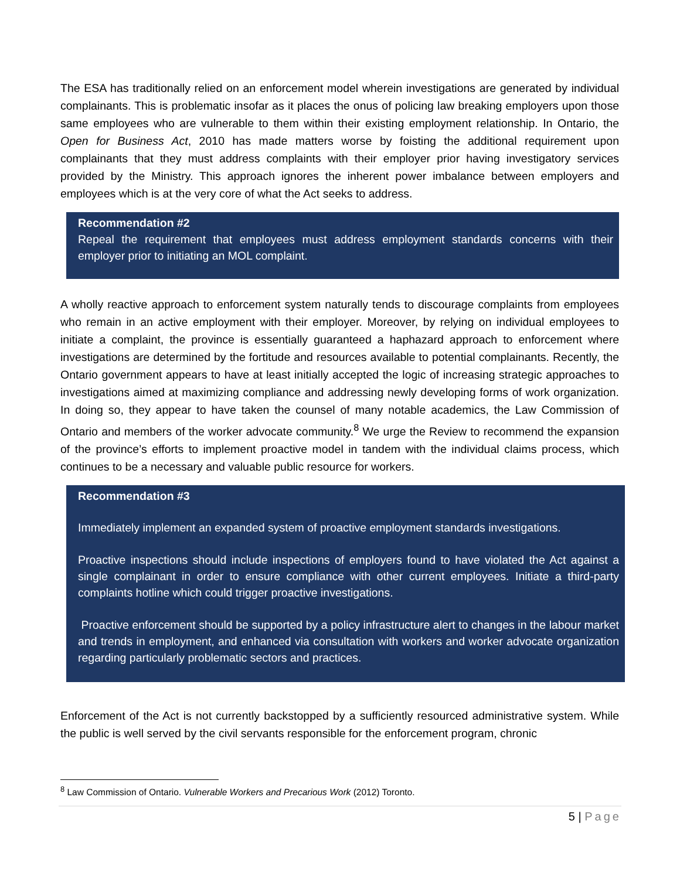The ESA has traditionally relied on an enforcement model wherein investigations are generated by individual complainants. This is problematic insofar as it places the onus of policing law breaking employers upon those same employees who are vulnerable to them within their existing employment relationship. In Ontario, the Open for Business Act, 2010 has made matters worse by foisting the additional requirement upon complainants that they must address complaints with their employer prior having investigatory services provided by the Ministry. This approach ignores the inherent power imbalance between employers and employees which is at the very core of what the Act seeks to address.
Recommendation #2
Repeal the requirement that employees must address employment standards concerns with their employer prior to initiating an MOL complaint.
A wholly reactive approach to enforcement system naturally tends to discourage complaints from employees who remain in an active employment with their employer. Moreover, by relying on individual employees to initiate a complaint, the province is essentially guaranteed a haphazard approach to enforcement where investigations are determined by the fortitude and resources available to potential complainants. Recently, the Ontario government appears to have at least initially accepted the logic of increasing strategic approaches to investigations aimed at maximizing compliance and addressing newly developing forms of work organization. In doing so, they appear to have taken the counsel of many notable academics, the Law Commission of Ontario and members of the worker advocate community.<sup>8</sup> We urge the Review to recommend the expansion of the province’s efforts to implement proactive model in tandem with the individual claims process, which continues to be a necessary and valuable public resource for workers.
Recommendation #3
Immediately implement an expanded system of proactive employment standards investigations.
Proactive inspections should include inspections of employers found to have violated the Act against a single complainant in order to ensure compliance with other current employees. Initiate a third-party complaints hotline which could trigger proactive investigations.
Proactive enforcement should be supported by a policy infrastructure alert to changes in the labour market and trends in employment, and enhanced via consultation with workers and worker advocate organization regarding particularly problematic sectors and practices.
Enforcement of the Act is not currently backstopped by a sufficiently resourced administrative system. While the public is well served by the civil servants responsible for the enforcement program, chronic
<sup>8</sup> Law Commission of Ontario. Vulnerable Workers and Precarious Work (2012) Toronto.
5 | Page